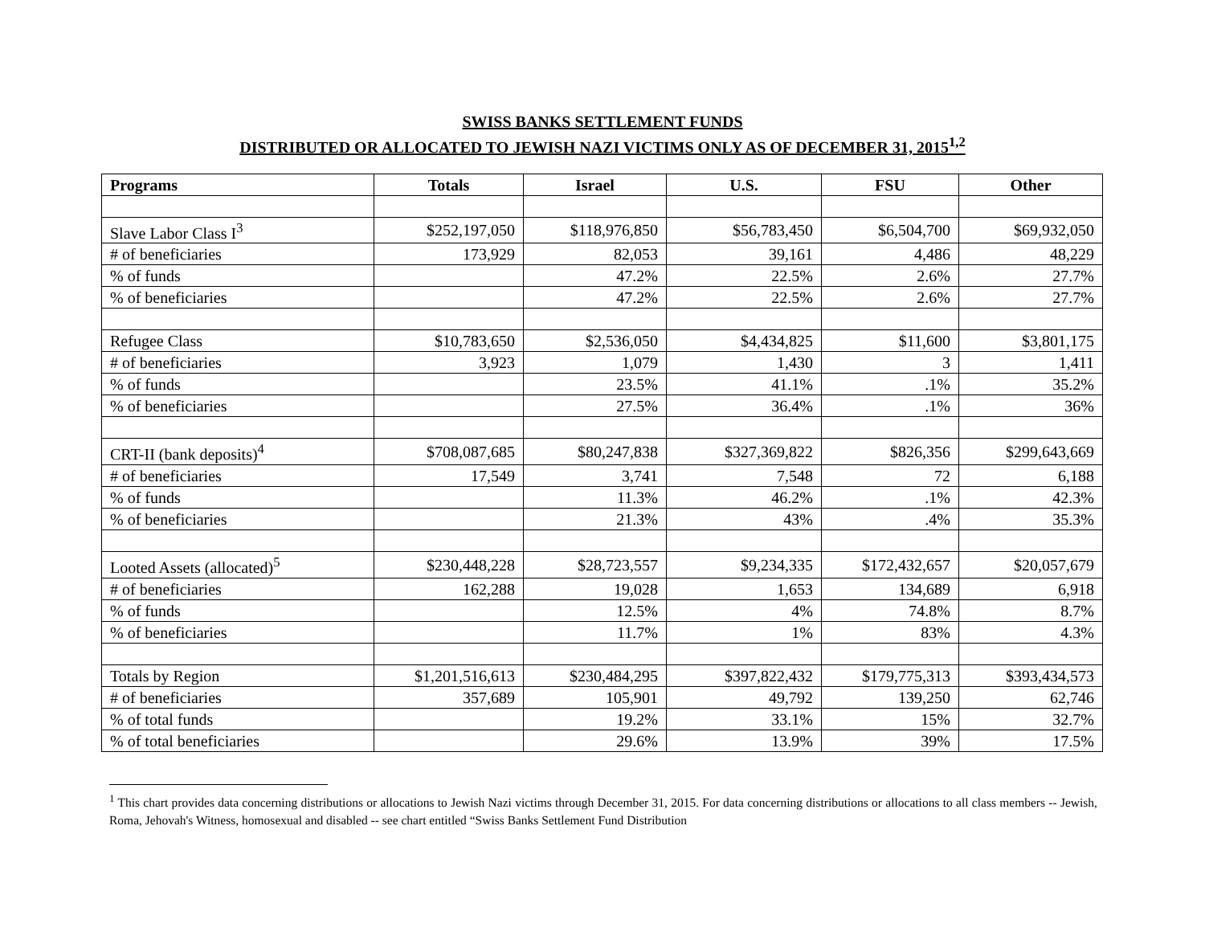SWISS BANKS SETTLEMENT FUNDS
DISTRIBUTED OR ALLOCATED TO JEWISH NAZI VICTIMS ONLY AS OF DECEMBER 31, 2015<sup>1,2</sup>
| Programs | Totals | Israel | U.S. | FSU | Other |
| --- | --- | --- | --- | --- | --- |
| Slave Labor Class I<sup>3</sup> | $252,197,050 | $118,976,850 | $56,783,450 | $6,504,700 | $69,932,050 |
| # of beneficiaries | 173,929 | 82,053 | 39,161 | 4,486 | 48,229 |
| % of funds | | 47.2% | 22.5% | 2.6% | 27.7% |
| % of beneficiaries | | 47.2% | 22.5% | 2.6% | 27.7% |
| Refugee Class | $10,783,650 | $2,536,050 | $4,434,825 | $11,600 | $3,801,175 |
| # of beneficiaries | 3,923 | 1,079 | 1,430 | 3 | 1,411 |
| % of funds | | 23.5% | 41.1% | .1% | 35.2% |
| % of beneficiaries | | 27.5% | 36.4% | .1% | 36% |
| CRT-II (bank deposits)<sup>4</sup> | $708,087,685 | $80,247,838 | $327,369,822 | $826,356 | $299,643,669 |
| # of beneficiaries | 17,549 | 3,741 | 7,548 | 72 | 6,188 |
| % of funds | | 11.3% | 46.2% | .1% | 42.3% |
| % of beneficiaries | | 21.3% | 43% | .4% | 35.3% |
| Looted Assets (allocated)<sup>5</sup> | $230,448,228 | $28,723,557 | $9,234,335 | $172,432,657 | $20,057,679 |
| # of beneficiaries | 162,288 | 19,028 | 1,653 | 134,689 | 6,918 |
| % of funds | | 12.5% | 4% | 74.8% | 8.7% |
| % of beneficiaries | | 11.7% | 1% | 83% | 4.3% |
| Totals by Region | $1,201,516,613 | $230,484,295 | $397,822,432 | $179,775,313 | $393,434,573 |
| # of beneficiaries | 357,689 | 105,901 | 49,792 | 139,250 | 62,746 |
| % of total funds | | 19.2% | 33.1% | 15% | 32.7% |
| % of total beneficiaries | | 29.6% | 13.9% | 39% | 17.5% |
<sup>1</sup> This chart provides data concerning distributions or allocations to Jewish Nazi victims through December 31, 2015. For data concerning distributions or allocations to all class members -- Jewish, Roma, Jehovah's Witness, homosexual and disabled -- see chart entitled “Swiss Banks Settlement Fund Distribution